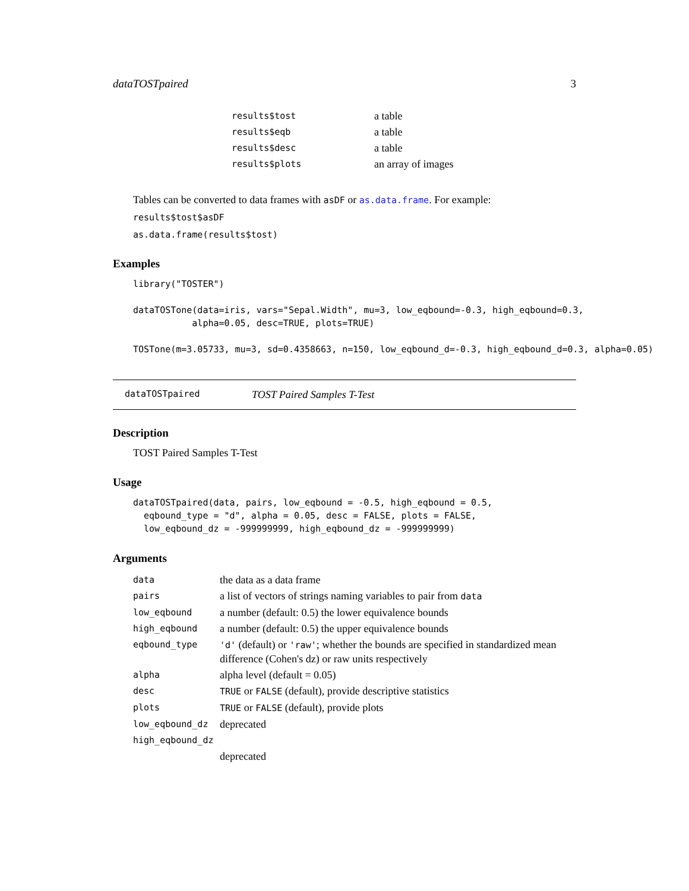dataTOSTpaired 3
| results$tost | a table |
| results$eqb | a table |
| results$desc | a table |
| results$plots | an array of images |
Tables can be converted to data frames with asDF or as.data.frame. For example:
results$tost$asDF
as.data.frame(results$tost)
Examples
library("TOSTER")

dataTOSTone(data=iris, vars="Sepal.Width", mu=3, low_eqbound=-0.3, high_eqbound=0.3,
           alpha=0.05, desc=TRUE, plots=TRUE)

TOSTone(m=3.05733, mu=3, sd=0.4358663, n=150, low_eqbound_d=-0.3, high_eqbound_d=0.3, alpha=0.05)
dataTOSTpaired TOST Paired Samples T-Test
Description
TOST Paired Samples T-Test
Usage
dataTOSTpaired(data, pairs, low_eqbound = -0.5, high_eqbound = 0.5,
  eqbound_type = "d", alpha = 0.05, desc = FALSE, plots = FALSE,
  low_eqbound_dz = -999999999, high_eqbound_dz = -999999999)
Arguments
| data | the data as a data frame |
| pairs | a list of vectors of strings naming variables to pair from data |
| low_eqbound | a number (default: 0.5) the lower equivalence bounds |
| high_eqbound | a number (default: 0.5) the upper equivalence bounds |
| eqbound_type | 'd' (default) or 'raw' ; whether the bounds are specified in standardized mean difference (Cohen's dz) or raw units respectively |
| alpha | alpha level (default = 0.05) |
| desc | TRUE or FALSE (default), provide descriptive statistics |
| plots | TRUE or FALSE (default), provide plots |
| low_eqbound_dz | deprecated |
| high_eqbound_dz | |
| | deprecated |